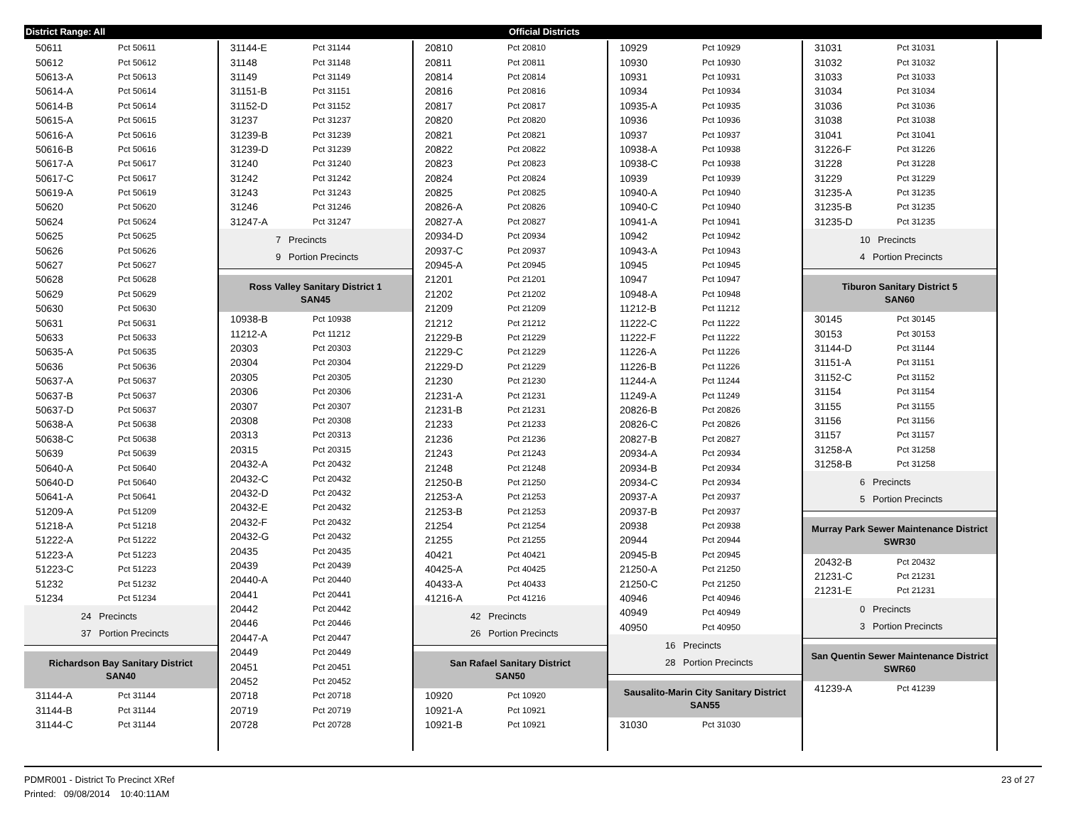District Range: All Official Districts
| 50611 | Pct 50611 |
| 50612 | Pct 50612 |
| 50613-A | Pct 50613 |
| 50614-A | Pct 50614 |
| 50614-B | Pct 50614 |
| 50615-A | Pct 50615 |
| 50616-A | Pct 50616 |
| 50616-B | Pct 50616 |
| 50617-A | Pct 50617 |
| 50617-C | Pct 50617 |
| 50619-A | Pct 50619 |
| 50620 | Pct 50620 |
| 50624 | Pct 50624 |
| 50625 | Pct 50625 |
| 50626 | Pct 50626 |
| 50627 | Pct 50627 |
| 50628 | Pct 50628 |
| 50629 | Pct 50629 |
| 50630 | Pct 50630 |
| 50631 | Pct 50631 |
| 50633 | Pct 50633 |
| 50635-A | Pct 50635 |
| 50636 | Pct 50636 |
| 50637-A | Pct 50637 |
| 50637-B | Pct 50637 |
| 50637-D | Pct 50637 |
| 50638-A | Pct 50638 |
| 50638-C | Pct 50638 |
| 50639 | Pct 50639 |
| 50640-A | Pct 50640 |
| 50640-D | Pct 50640 |
| 50641-A | Pct 50641 |
| 51209-A | Pct 51209 |
| 51218-A | Pct 51218 |
| 51222-A | Pct 51222 |
| 51223-A | Pct 51223 |
| 51223-C | Pct 51223 |
| 51232 | Pct 51232 |
| 51234 | Pct 51234 |
24 Precincts
37 Portion Precincts
Richardson Bay Sanitary District
SAN40
| 31144-A | Pct 31144 |
| 31144-B | Pct 31144 |
| 31144-C | Pct 31144 |
| 31144-E | Pct 31144 |
| 31148 | Pct 31148 |
| 31149 | Pct 31149 |
| 31151-B | Pct 31151 |
| 31152-D | Pct 31152 |
| 31237 | Pct 31237 |
| 31239-B | Pct 31239 |
| 31239-D | Pct 31239 |
| 31240 | Pct 31240 |
| 31242 | Pct 31242 |
| 31243 | Pct 31243 |
| 31246 | Pct 31246 |
| 31247-A | Pct 31247 |
7 Precincts
9 Portion Precincts
Ross Valley Sanitary District 1
SAN45
| 10938-B | Pct 10938 |
| 11212-A | Pct 11212 |
| 20303 | Pct 20303 |
| 20304 | Pct 20304 |
| 20305 | Pct 20305 |
| 20306 | Pct 20306 |
| 20307 | Pct 20307 |
| 20308 | Pct 20308 |
| 20313 | Pct 20313 |
| 20315 | Pct 20315 |
| 20432-A | Pct 20432 |
| 20432-C | Pct 20432 |
| 20432-D | Pct 20432 |
| 20432-E | Pct 20432 |
| 20432-F | Pct 20432 |
| 20432-G | Pct 20432 |
| 20435 | Pct 20435 |
| 20439 | Pct 20439 |
| 20440-A | Pct 20440 |
| 20441 | Pct 20441 |
| 20442 | Pct 20442 |
| 20446 | Pct 20446 |
| 20447-A | Pct 20447 |
| 20449 | Pct 20449 |
| 20451 | Pct 20451 |
| 20452 | Pct 20452 |
| 20718 | Pct 20718 |
| 20719 | Pct 20719 |
| 20728 | Pct 20728 |
| 20810 | Pct 20810 |
| 20811 | Pct 20811 |
| 20814 | Pct 20814 |
| 20816 | Pct 20816 |
| 20817 | Pct 20817 |
| 20820 | Pct 20820 |
| 20821 | Pct 20821 |
| 20822 | Pct 20822 |
| 20823 | Pct 20823 |
| 20824 | Pct 20824 |
| 20825 | Pct 20825 |
| 20826-A | Pct 20826 |
| 20827-A | Pct 20827 |
| 20934-D | Pct 20934 |
| 20937-C | Pct 20937 |
| 20945-A | Pct 20945 |
| 21201 | Pct 21201 |
| 21202 | Pct 21202 |
| 21209 | Pct 21209 |
| 21212 | Pct 21212 |
| 21229-B | Pct 21229 |
| 21229-C | Pct 21229 |
| 21229-D | Pct 21229 |
| 21230 | Pct 21230 |
| 21231-A | Pct 21231 |
| 21231-B | Pct 21231 |
| 21233 | Pct 21233 |
| 21236 | Pct 21236 |
| 21243 | Pct 21243 |
| 21248 | Pct 21248 |
| 21250-B | Pct 21250 |
| 21253-A | Pct 21253 |
| 21253-B | Pct 21253 |
| 21254 | Pct 21254 |
| 21255 | Pct 21255 |
| 40421 | Pct 40421 |
| 40425-A | Pct 40425 |
| 40433-A | Pct 40433 |
| 41216-A | Pct 41216 |
42 Precincts
26 Portion Precincts
San Rafael Sanitary District
SAN50
| 10920 | Pct 10920 |
| 10921-A | Pct 10921 |
| 10921-B | Pct 10921 |
| 10929 | Pct 10929 |
| 10930 | Pct 10930 |
| 10931 | Pct 10931 |
| 10934 | Pct 10934 |
| 10935-A | Pct 10935 |
| 10936 | Pct 10936 |
| 10937 | Pct 10937 |
| 10938-A | Pct 10938 |
| 10938-C | Pct 10938 |
| 10939 | Pct 10939 |
| 10940-A | Pct 10940 |
| 10940-C | Pct 10940 |
| 10941-A | Pct 10941 |
| 10942 | Pct 10942 |
| 10943-A | Pct 10943 |
| 10945 | Pct 10945 |
| 10947 | Pct 10947 |
| 10948-A | Pct 10948 |
| 11212-B | Pct 11212 |
| 11222-C | Pct 11222 |
| 11222-F | Pct 11222 |
| 11226-A | Pct 11226 |
| 11226-B | Pct 11226 |
| 11244-A | Pct 11244 |
| 11249-A | Pct 11249 |
| 20826-B | Pct 20826 |
| 20826-C | Pct 20826 |
| 20827-B | Pct 20827 |
| 20934-A | Pct 20934 |
| 20934-B | Pct 20934 |
| 20934-C | Pct 20934 |
| 20937-A | Pct 20937 |
| 20937-B | Pct 20937 |
| 20938 | Pct 20938 |
| 20944 | Pct 20944 |
| 20945-B | Pct 20945 |
| 21250-A | Pct 21250 |
| 21250-C | Pct 21250 |
| 40946 | Pct 40946 |
| 40949 | Pct 40949 |
| 40950 | Pct 40950 |
16 Precincts
28 Portion Precincts
Sausalito-Marin City Sanitary District
SAN55
| 31030 | Pct 31030 |
| 31031 | Pct 31031 |
| 31032 | Pct 31032 |
| 31033 | Pct 31033 |
| 31034 | Pct 31034 |
| 31036 | Pct 31036 |
| 31038 | Pct 31038 |
| 31041 | Pct 31041 |
| 31226-F | Pct 31226 |
| 31228 | Pct 31228 |
| 31229 | Pct 31229 |
| 31235-A | Pct 31235 |
| 31235-B | Pct 31235 |
| 31235-D | Pct 31235 |
10 Precincts
4 Portion Precincts
Tiburon Sanitary District 5
SAN60
| 30145 | Pct 30145 |
| 30153 | Pct 30153 |
| 31144-D | Pct 31144 |
| 31151-A | Pct 31151 |
| 31152-C | Pct 31152 |
| 31154 | Pct 31154 |
| 31155 | Pct 31155 |
| 31156 | Pct 31156 |
| 31157 | Pct 31157 |
| 31258-A | Pct 31258 |
| 31258-B | Pct 31258 |
6 Precincts
5 Portion Precincts
Murray Park Sewer Maintenance District
SWR30
| 20432-B | Pct 20432 |
| 21231-C | Pct 21231 |
| 21231-E | Pct 21231 |
0 Precincts
3 Portion Precincts
San Quentin Sewer Maintenance District
SWR60
| 41239-A | Pct 41239 |
PDMR001 - District To Precinct XRef
Printed: 09/08/2014 10:40:11AM
23 of 27